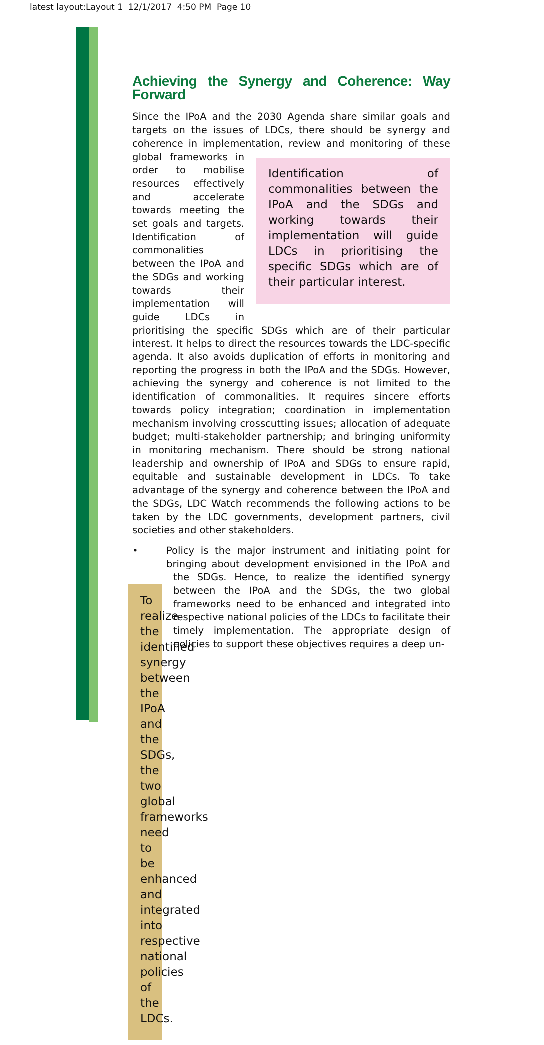latest layout:Layout 1 12/1/2017 4:50 PM Page 10
Achieving the Synergy and Coherence: Way Forward
Since the IPoA and the 2030 Agenda share similar goals and targets on the issues of LDCs, there should be synergy and coherence in implementation, review and monitoring of these global frameworks in Identification of commonalities between the IPoA and the SDGs and working towards their implementation will guide LDCs in prioritising the specific SDGs which are of their particular interest. order to mobilise resources effectively and accelerate towards meeting the set goals and targets. Identification of commonalities between the IPoA and the SDGs and working towards their implementation will guide LDCs in prioritising the specific SDGs which are of their particular interest. It helps to direct the resources towards the LDC-specific agenda. It also avoids duplication of efforts in monitoring and reporting the progress in both the IPoA and the SDGs. However, achieving the synergy and coherence is not limited to the identification of commonalities. It requires sincere efforts towards policy integration; coordination in implementation mechanism involving crosscutting issues; allocation of adequate budget; multi-stakeholder partnership; and bringing uniformity in monitoring mechanism. There should be strong national leadership and ownership of IPoA and SDGs to ensure rapid, equitable and sustainable development in LDCs. To take advantage of the synergy and coherence between the IPoA and the SDGs, LDC Watch recommends the following actions to be taken by the LDC governments, development partners, civil societies and other stakeholders.
• Policy is the major instrument and initiating point for bringing about development envisioned in the IPoA and the SDGs. To realize the identified synergy between the IPoA and the SDGs, the two global frameworks need to be enhanced and integrated into respective national policies of the LDCs. Hence, to realize the identified synergy between the IPoA and the SDGs, the two global frameworks need to be enhanced and integrated into respective national policies of the LDCs to facilitate their timely implementation. The appropriate design of policies to support these objectives requires a deep un-